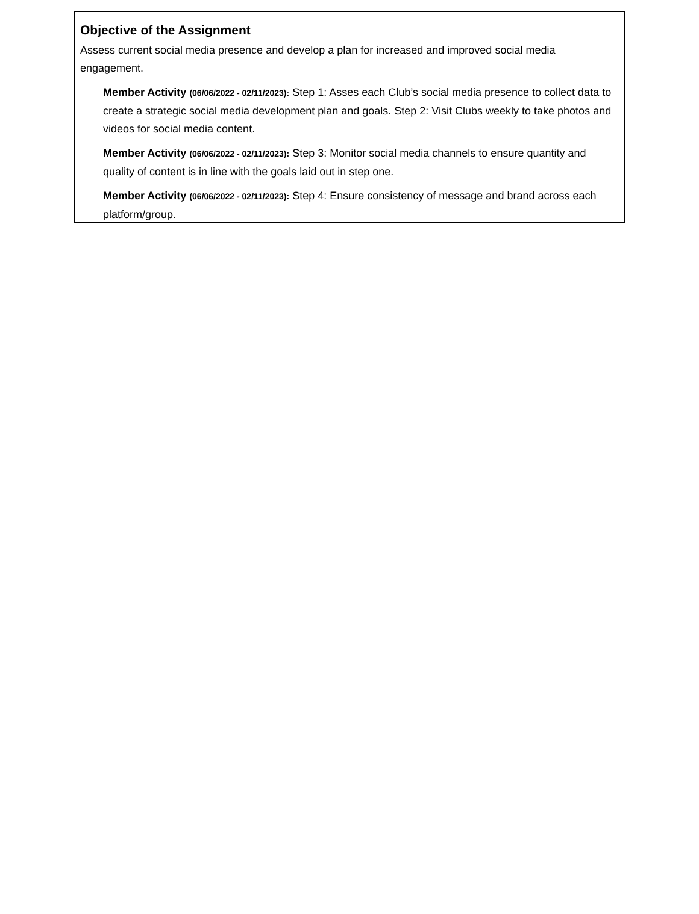Objective of the Assignment
Assess current social media presence and develop a plan for increased and improved social media engagement.
Member Activity (06/06/2022 - 02/11/2023): Step 1: Asses each Club’s social media presence to collect data to create a strategic social media development plan and goals. Step 2: Visit Clubs weekly to take photos and videos for social media content.
Member Activity (06/06/2022 - 02/11/2023): Step 3: Monitor social media channels to ensure quantity and quality of content is in line with the goals laid out in step one.
Member Activity (06/06/2022 - 02/11/2023): Step 4: Ensure consistency of message and brand across each platform/group.